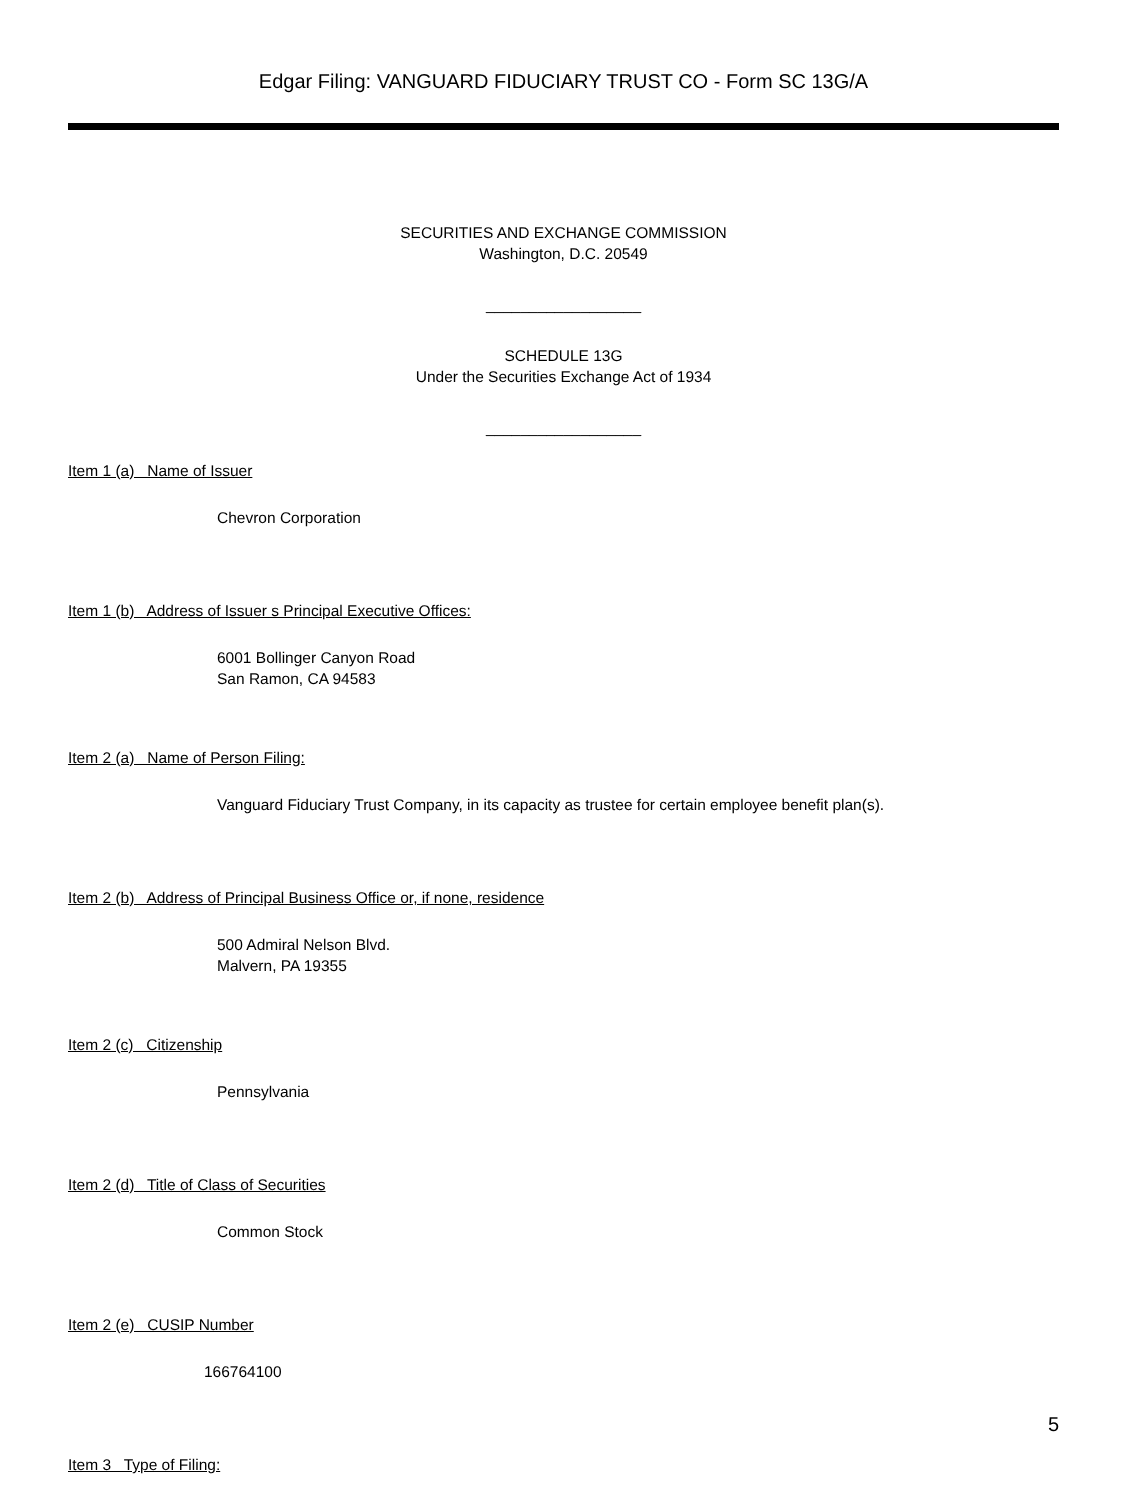Edgar Filing: VANGUARD FIDUCIARY TRUST CO - Form SC 13G/A
SECURITIES AND EXCHANGE COMMISSION
Washington, D.C. 20549
__________________
SCHEDULE 13G
Under the Securities Exchange Act of 1934
__________________
Item 1 (a) Name of Issuer
Chevron Corporation
Item 1 (b) Address of Issuer s Principal Executive Offices:
6001 Bollinger Canyon Road
San Ramon, CA 94583
Item 2 (a) Name of Person Filing:
Vanguard Fiduciary Trust Company, in its capacity as trustee for certain employee benefit plan(s).
Item 2 (b) Address of Principal Business Office or, if none, residence
500 Admiral Nelson Blvd.
Malvern, PA 19355
Item 2 (c) Citizenship
Pennsylvania
Item 2 (d) Title of Class of Securities
Common Stock
Item 2 (e) CUSIP Number
166764100
Item 3 Type of Filing:
5